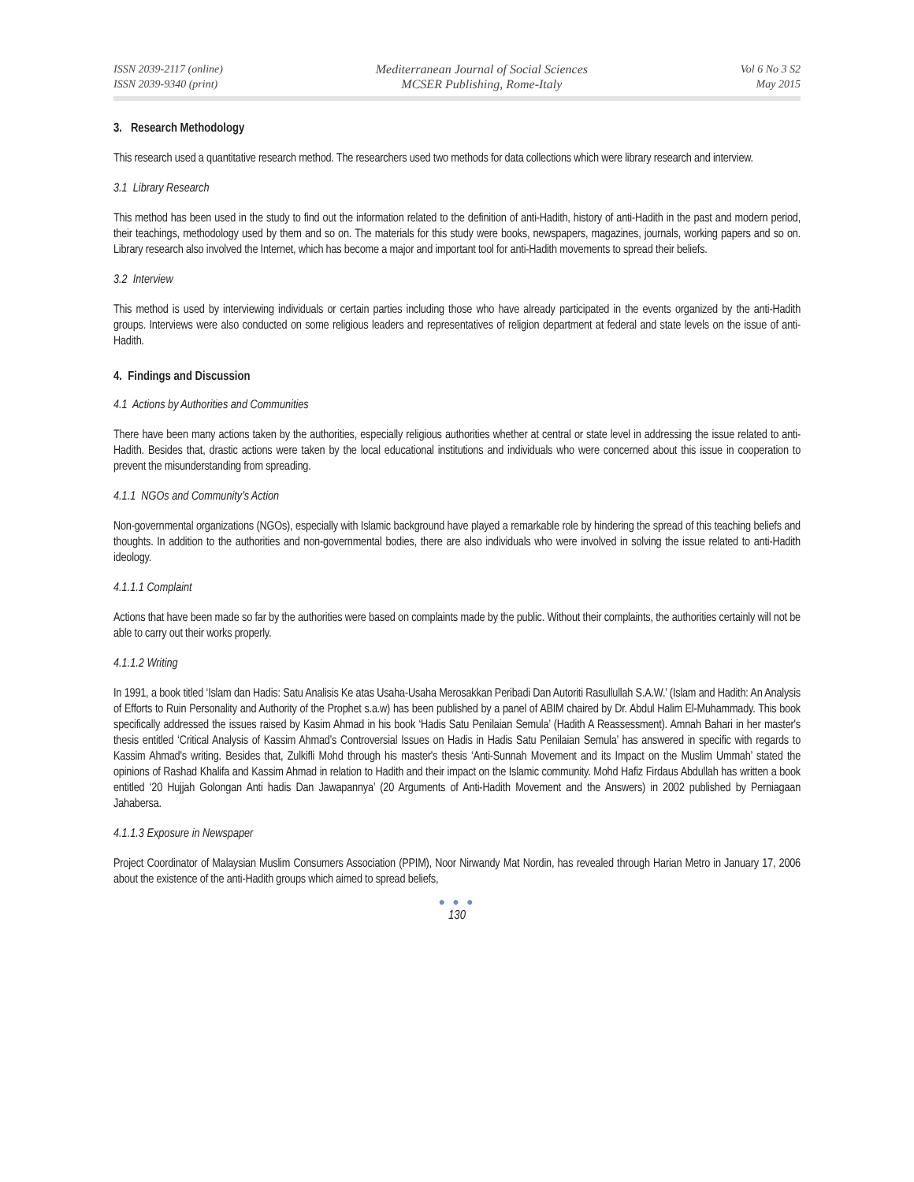ISSN 2039-2117 (online)
ISSN 2039-9340 (print)
Mediterranean Journal of Social Sciences
MCSER Publishing, Rome-Italy
Vol 6 No 3 S2
May 2015
3. Research Methodology
This research used a quantitative research method. The researchers used two methods for data collections which were library research and interview.
3.1 Library Research
This method has been used in the study to find out the information related to the definition of anti-Hadith, history of anti-Hadith in the past and modern period, their teachings, methodology used by them and so on. The materials for this study were books, newspapers, magazines, journals, working papers and so on. Library research also involved the Internet, which has become a major and important tool for anti-Hadith movements to spread their beliefs.
3.2 Interview
This method is used by interviewing individuals or certain parties including those who have already participated in the events organized by the anti-Hadith groups. Interviews were also conducted on some religious leaders and representatives of religion department at federal and state levels on the issue of anti-Hadith.
4. Findings and Discussion
4.1 Actions by Authorities and Communities
There have been many actions taken by the authorities, especially religious authorities whether at central or state level in addressing the issue related to anti-Hadith. Besides that, drastic actions were taken by the local educational institutions and individuals who were concerned about this issue in cooperation to prevent the misunderstanding from spreading.
4.1.1 NGOs and Community’s Action
Non-governmental organizations (NGOs), especially with Islamic background have played a remarkable role by hindering the spread of this teaching beliefs and thoughts. In addition to the authorities and non-governmental bodies, there are also individuals who were involved in solving the issue related to anti-Hadith ideology.
4.1.1.1 Complaint
Actions that have been made so far by the authorities were based on complaints made by the public. Without their complaints, the authorities certainly will not be able to carry out their works properly.
4.1.1.2 Writing
In 1991, a book titled ‘Islam dan Hadis: Satu Analisis Ke atas Usaha-Usaha Merosakkan Peribadi Dan Autoriti Rasullullah S.A.W.’ (Islam and Hadith: An Analysis of Efforts to Ruin Personality and Authority of the Prophet s.a.w) has been published by a panel of ABIM chaired by Dr. Abdul Halim El-Muhammady. This book specifically addressed the issues raised by Kasim Ahmad in his book ‘Hadis Satu Penilaian Semula’ (Hadith A Reassessment). Amnah Bahari in her master's thesis entitled ‘Critical Analysis of Kassim Ahmad’s Controversial Issues on Hadis in Hadis Satu Penilaian Semula’ has answered in specific with regards to Kassim Ahmad's writing. Besides that, Zulkifli Mohd through his master's thesis ‘Anti-Sunnah Movement and its Impact on the Muslim Ummah’ stated the opinions of Rashad Khalifa and Kassim Ahmad in relation to Hadith and their impact on the Islamic community. Mohd Hafiz Firdaus Abdullah has written a book entitled ‘20 Hujjah Golongan Anti hadis Dan Jawapannya’ (20 Arguments of Anti-Hadith Movement and the Answers) in 2002 published by Perniagaan Jahabersa.
4.1.1.3 Exposure in Newspaper
Project Coordinator of Malaysian Muslim Consumers Association (PPIM), Noor Nirwandy Mat Nordin, has revealed through Harian Metro in January 17, 2006 about the existence of the anti-Hadith groups which aimed to spread beliefs,
● ● ●
130